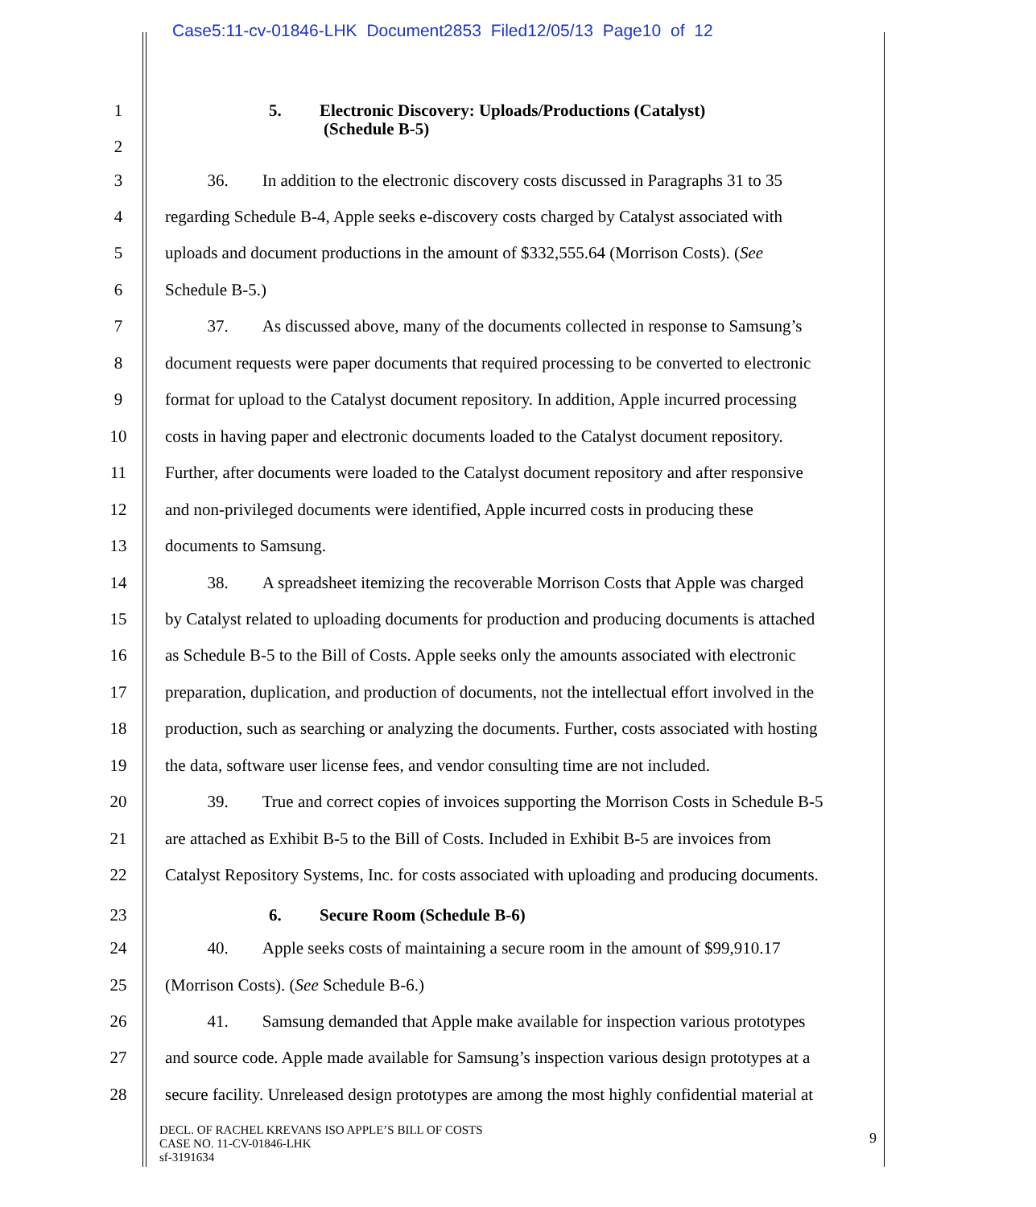Case5:11-cv-01846-LHK Document2853 Filed12/05/13 Page10 of 12
1 5. Electronic Discovery: Uploads/Productions (Catalyst)
(Schedule B-5)
2
3 36. In addition to the electronic discovery costs discussed in Paragraphs 31 to 35
4 regarding Schedule B-4, Apple seeks e-discovery costs charged by Catalyst associated with
5 uploads and document productions in the amount of $332,555.64 (Morrison Costs). (See
6 Schedule B-5.)
7 37. As discussed above, many of the documents collected in response to Samsung’s
8 document requests were paper documents that required processing to be converted to electronic
9 format for upload to the Catalyst document repository. In addition, Apple incurred processing
10 costs in having paper and electronic documents loaded to the Catalyst document repository.
11 Further, after documents were loaded to the Catalyst document repository and after responsive
12 and non-privileged documents were identified, Apple incurred costs in producing these
13 documents to Samsung.
14 38. A spreadsheet itemizing the recoverable Morrison Costs that Apple was charged
15 by Catalyst related to uploading documents for production and producing documents is attached
16 as Schedule B-5 to the Bill of Costs. Apple seeks only the amounts associated with electronic
17 preparation, duplication, and production of documents, not the intellectual effort involved in the
18 production, such as searching or analyzing the documents. Further, costs associated with hosting
19 the data, software user license fees, and vendor consulting time are not included.
20 39. True and correct copies of invoices supporting the Morrison Costs in Schedule B-5
21 are attached as Exhibit B-5 to the Bill of Costs. Included in Exhibit B-5 are invoices from
22 Catalyst Repository Systems, Inc. for costs associated with uploading and producing documents.
23 6. Secure Room (Schedule B-6)
24 40. Apple seeks costs of maintaining a secure room in the amount of $99,910.17
25 (Morrison Costs). (See Schedule B-6.)
26 41. Samsung demanded that Apple make available for inspection various prototypes
27 and source code. Apple made available for Samsung’s inspection various design prototypes at a
28 secure facility. Unreleased design prototypes are among the most highly confidential material at
DECL. OF RACHEL KREVANS ISO APPLE’S BILL OF COSTS
CASE NO. 11-CV-01846-LHK
sf-3191634
9